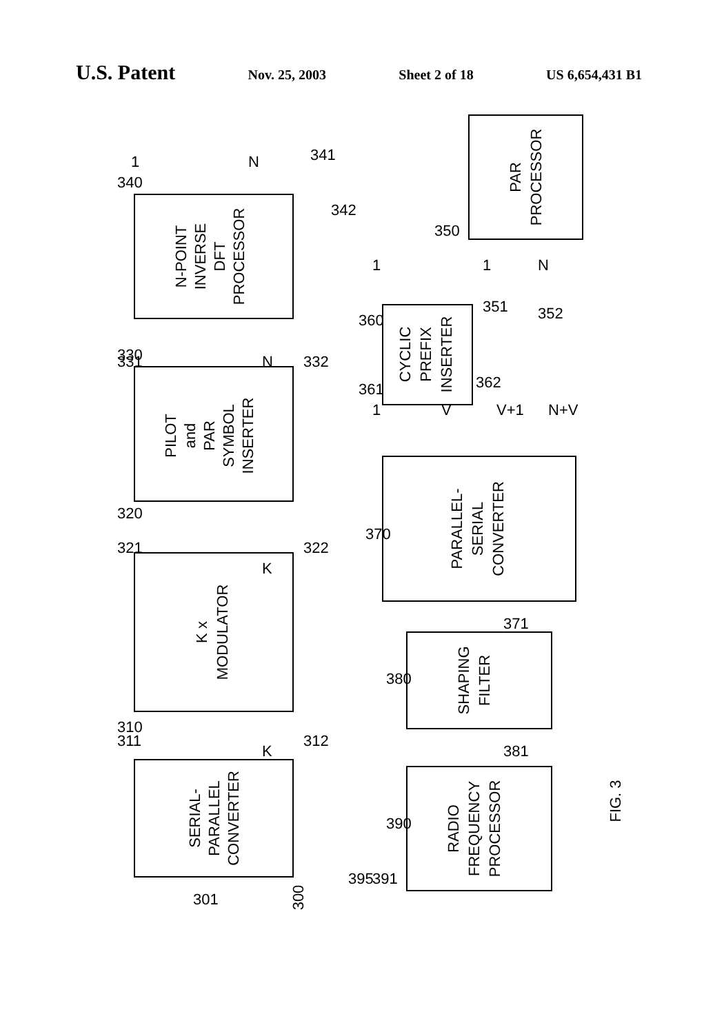U.S. Patent
Nov. 25, 2003 Sheet 2 of 18 US 6,654,431 B1
SERIAL-
PARALLEL
CONVERTER
K x
MODULATOR
PILOT
and
PAR
SYMBOL
INSERTER
N-POINT
INVERSE
DFT
PROCESSOR
PAR
PROCESSOR
CYCLIC
PREFIX
INSERTER
PARALLEL-
SERIAL
CONVERTER
SHAPING
FILTER
RADIO
FREQUENCY
PROCESSOR
300
FIG. 3
310
320
330
340
301
311
312
321
322
331
332
341
342
350
351
352
360
361
362
370
371
380
381
390
395
391
1
N
1
1
N
K
K
N
1
V
V+1
N+V